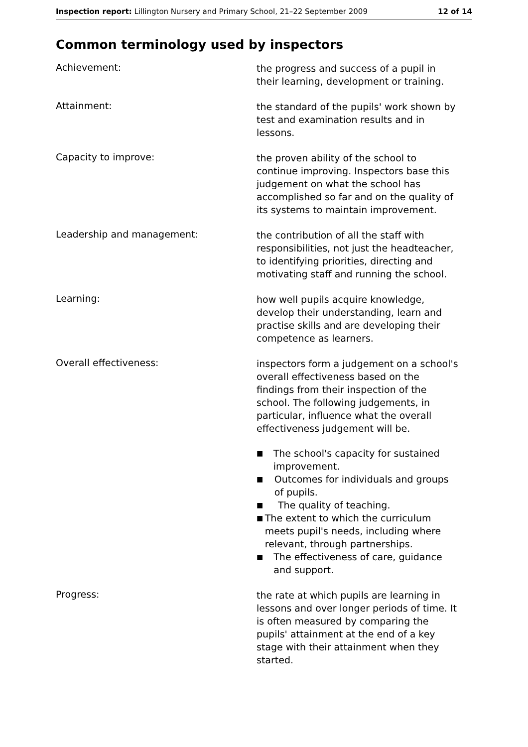Inspection report: Lillington Nursery and Primary School, 21–22 September 2009
12 of 14
Common terminology used by inspectors
Achievement:
the progress and success of a pupil in their learning, development or training.
Attainment:
the standard of the pupils' work shown by test and examination results and in lessons.
Capacity to improve:
the proven ability of the school to continue improving. Inspectors base this judgement on what the school has accomplished so far and on the quality of its systems to maintain improvement.
Leadership and management:
the contribution of all the staff with responsibilities, not just the headteacher, to identifying priorities, directing and motivating staff and running the school.
Learning:
how well pupils acquire knowledge, develop their understanding, learn and practise skills and are developing their competence as learners.
Overall effectiveness:
inspectors form a judgement on a school's overall effectiveness based on the findings from their inspection of the school. The following judgements, in particular, influence what the overall effectiveness judgement will be.
■ The school's capacity for sustained improvement.
■ Outcomes for individuals and groups of pupils.
■ The quality of teaching.
■ The extent to which the curriculum meets pupil's needs, including where relevant, through partnerships.
■ The effectiveness of care, guidance and support.
Progress:
the rate at which pupils are learning in lessons and over longer periods of time. It is often measured by comparing the pupils' attainment at the end of a key stage with their attainment when they started.